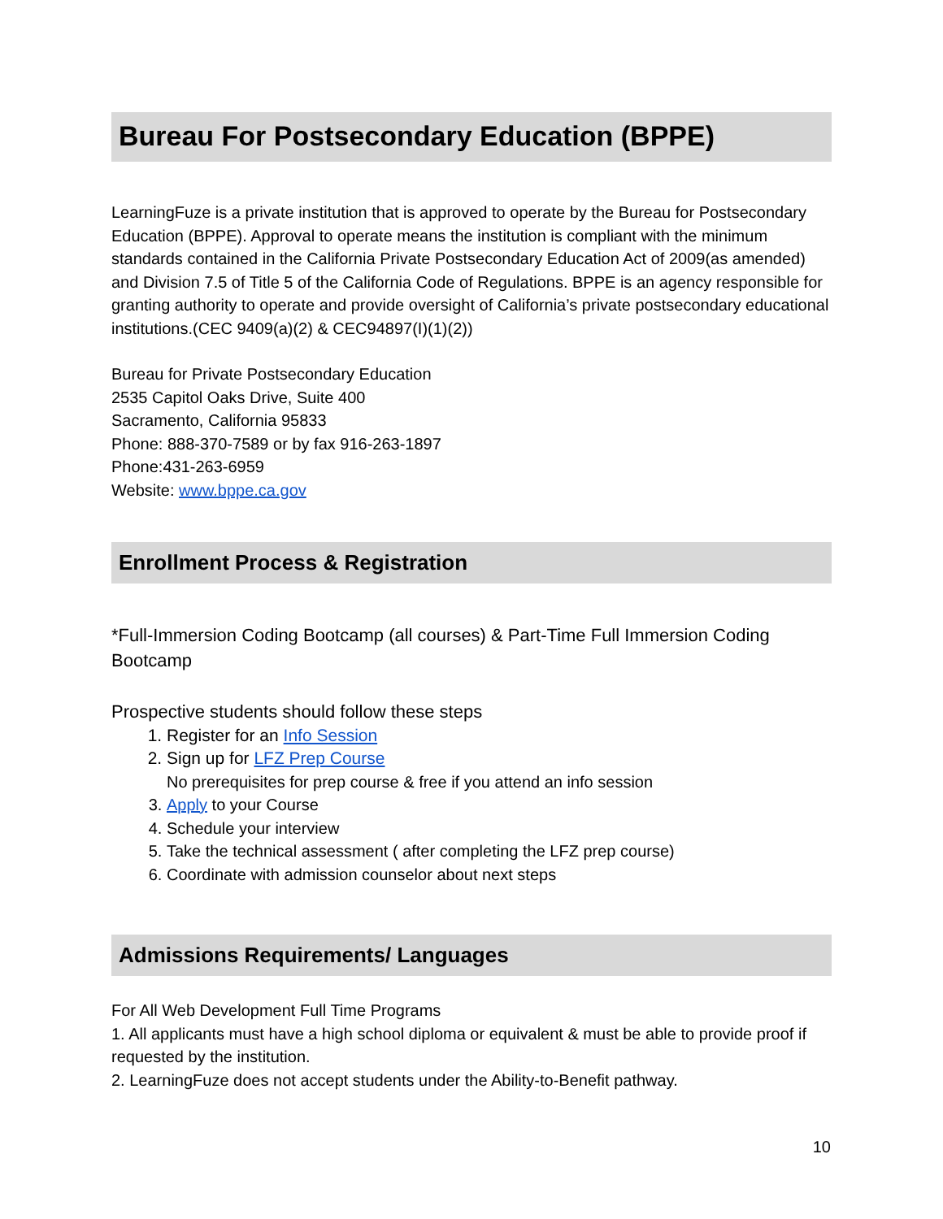Bureau For Postsecondary Education (BPPE)
LearningFuze is a private institution that is approved to operate by the Bureau for Postsecondary Education (BPPE). Approval to operate means the institution is compliant with the minimum standards contained in the California Private Postsecondary Education Act of 2009(as amended) and Division 7.5 of Title 5 of the California Code of Regulations. BPPE is an agency responsible for granting authority to operate and provide oversight of California’s private postsecondary educational institutions.(CEC 9409(a)(2) & CEC94897(I)(1)(2))
Bureau for Private Postsecondary Education
2535 Capitol Oaks Drive, Suite 400
Sacramento, California 95833
Phone: 888-370-7589 or by fax 916-263-1897
Phone:431-263-6959
Website: www.bppe.ca.gov
Enrollment Process & Registration
*Full-Immersion Coding Bootcamp (all courses) & Part-Time Full Immersion Coding Bootcamp
Prospective students should follow these steps
1. Register for an Info Session
2. Sign up for LFZ Prep Course
No prerequisites for prep course & free if you attend an info session
3. Apply to your Course
4. Schedule your interview
5. Take the technical assessment ( after completing the LFZ prep course)
6. Coordinate with admission counselor about next steps
Admissions Requirements/ Languages
For All Web Development Full Time Programs
1. All applicants must have a high school diploma or equivalent & must be able to provide proof if requested by the institution.
2. LearningFuze does not accept students under the Ability-to-Benefit pathway.
10